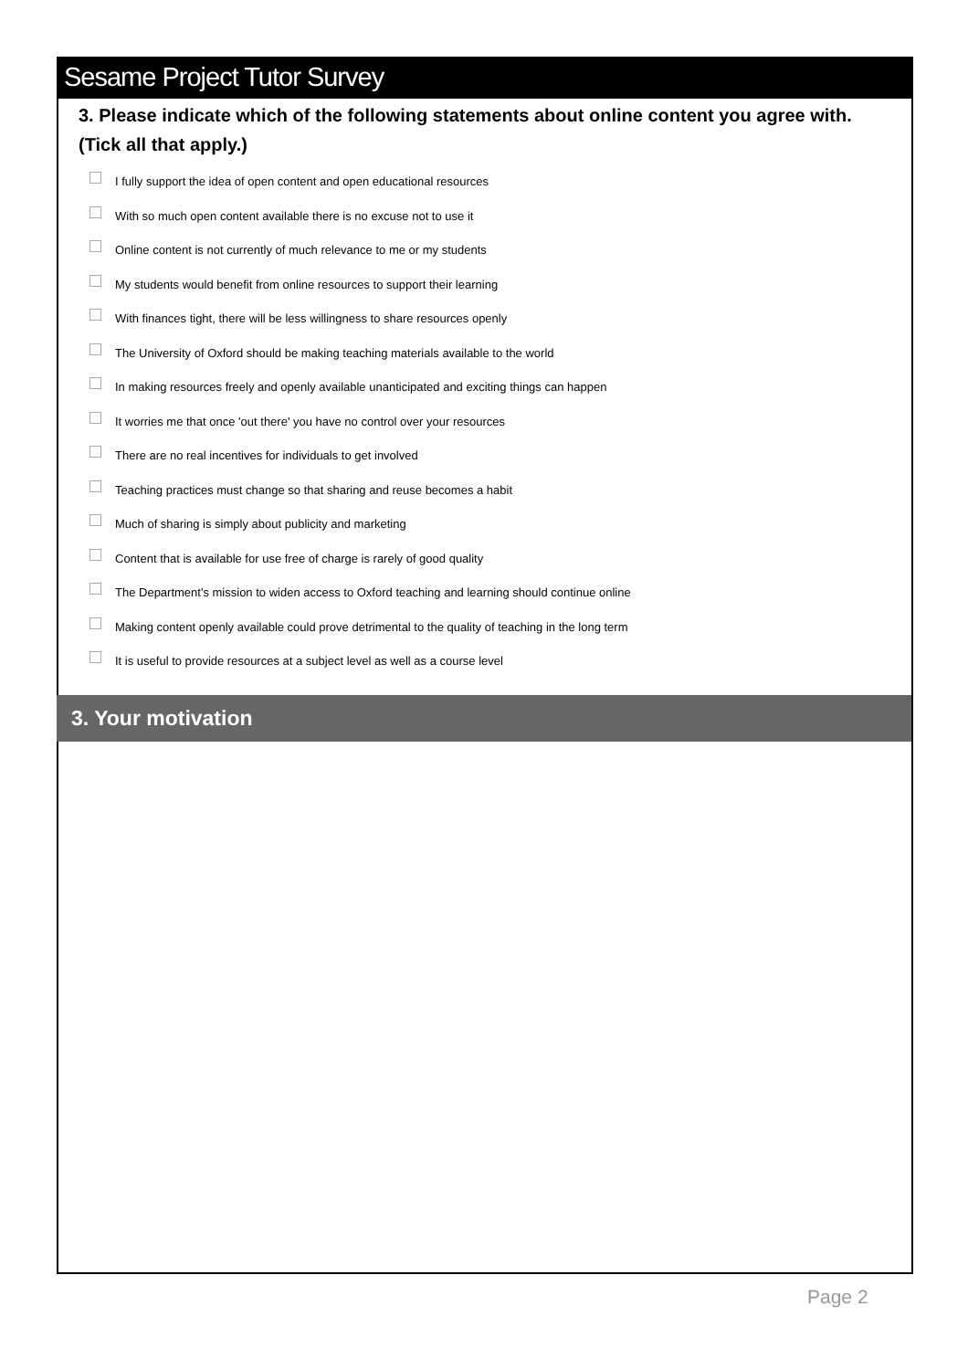Sesame Project Tutor Survey
3. Please indicate which of the following statements about online content you agree with. (Tick all that apply.)
I fully support the idea of open content and open educational resources
With so much open content available there is no excuse not to use it
Online content is not currently of much relevance to me or my students
My students would benefit from online resources to support their learning
With finances tight, there will be less willingness to share resources openly
The University of Oxford should be making teaching materials available to the world
In making resources freely and openly available unanticipated and exciting things can happen
It worries me that once 'out there' you have no control over your resources
There are no real incentives for individuals to get involved
Teaching practices must change so that sharing and reuse becomes a habit
Much of sharing is simply about publicity and marketing
Content that is available for use free of charge is rarely of good quality
The Department's mission to widen access to Oxford teaching and learning should continue online
Making content openly available could prove detrimental to the quality of teaching in the long term
It is useful to provide resources at a subject level as well as a course level
3. Your motivation
Page 2